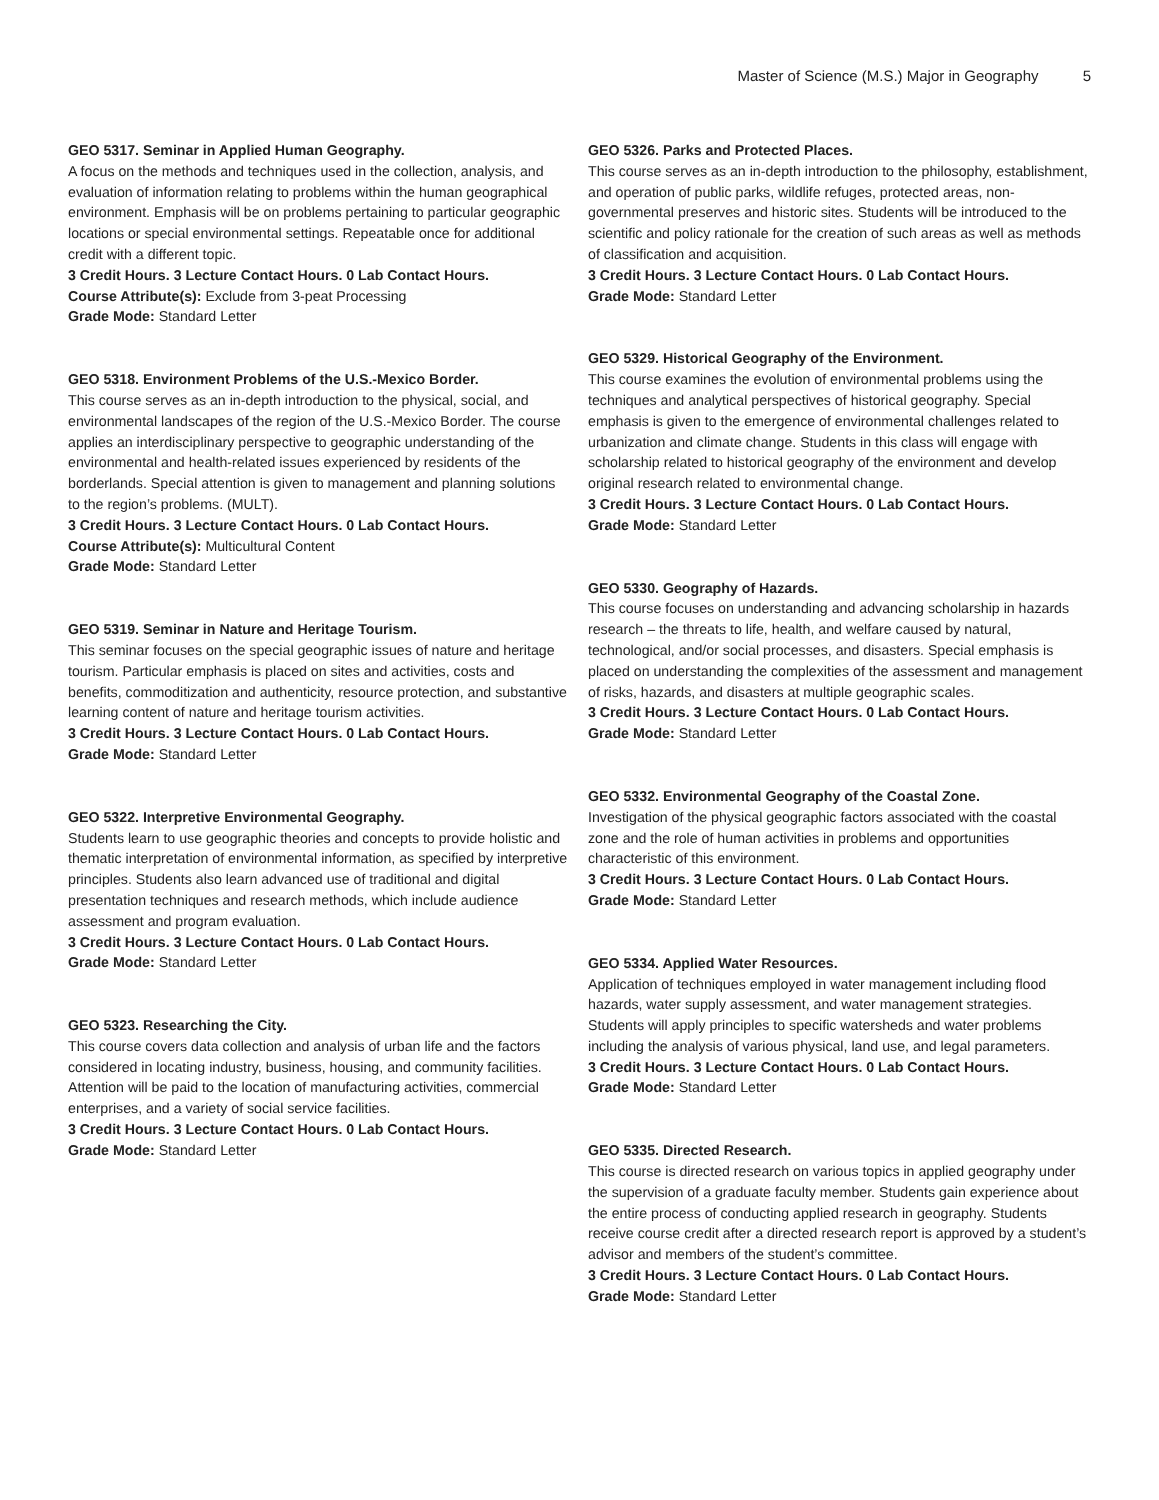Master of Science (M.S.) Major in Geography 5
GEO 5317. Seminar in Applied Human Geography.
A focus on the methods and techniques used in the collection, analysis, and evaluation of information relating to problems within the human geographical environment. Emphasis will be on problems pertaining to particular geographic locations or special environmental settings. Repeatable once for additional credit with a different topic.
3 Credit Hours. 3 Lecture Contact Hours. 0 Lab Contact Hours.
Course Attribute(s): Exclude from 3-peat Processing
Grade Mode: Standard Letter
GEO 5318. Environment Problems of the U.S.-Mexico Border.
This course serves as an in-depth introduction to the physical, social, and environmental landscapes of the region of the U.S.-Mexico Border. The course applies an interdisciplinary perspective to geographic understanding of the environmental and health-related issues experienced by residents of the borderlands. Special attention is given to management and planning solutions to the region’s problems. (MULT).
3 Credit Hours. 3 Lecture Contact Hours. 0 Lab Contact Hours.
Course Attribute(s): Multicultural Content
Grade Mode: Standard Letter
GEO 5319. Seminar in Nature and Heritage Tourism.
This seminar focuses on the special geographic issues of nature and heritage tourism. Particular emphasis is placed on sites and activities, costs and benefits, commoditization and authenticity, resource protection, and substantive learning content of nature and heritage tourism activities.
3 Credit Hours. 3 Lecture Contact Hours. 0 Lab Contact Hours.
Grade Mode: Standard Letter
GEO 5322. Interpretive Environmental Geography.
Students learn to use geographic theories and concepts to provide holistic and thematic interpretation of environmental information, as specified by interpretive principles. Students also learn advanced use of traditional and digital presentation techniques and research methods, which include audience assessment and program evaluation.
3 Credit Hours. 3 Lecture Contact Hours. 0 Lab Contact Hours.
Grade Mode: Standard Letter
GEO 5323. Researching the City.
This course covers data collection and analysis of urban life and the factors considered in locating industry, business, housing, and community facilities. Attention will be paid to the location of manufacturing activities, commercial enterprises, and a variety of social service facilities.
3 Credit Hours. 3 Lecture Contact Hours. 0 Lab Contact Hours.
Grade Mode: Standard Letter
GEO 5326. Parks and Protected Places.
This course serves as an in-depth introduction to the philosophy, establishment, and operation of public parks, wildlife refuges, protected areas, non-governmental preserves and historic sites. Students will be introduced to the scientific and policy rationale for the creation of such areas as well as methods of classification and acquisition.
3 Credit Hours. 3 Lecture Contact Hours. 0 Lab Contact Hours.
Grade Mode: Standard Letter
GEO 5329. Historical Geography of the Environment.
This course examines the evolution of environmental problems using the techniques and analytical perspectives of historical geography. Special emphasis is given to the emergence of environmental challenges related to urbanization and climate change. Students in this class will engage with scholarship related to historical geography of the environment and develop original research related to environmental change.
3 Credit Hours. 3 Lecture Contact Hours. 0 Lab Contact Hours.
Grade Mode: Standard Letter
GEO 5330. Geography of Hazards.
This course focuses on understanding and advancing scholarship in hazards research – the threats to life, health, and welfare caused by natural, technological, and/or social processes, and disasters. Special emphasis is placed on understanding the complexities of the assessment and management of risks, hazards, and disasters at multiple geographic scales.
3 Credit Hours. 3 Lecture Contact Hours. 0 Lab Contact Hours.
Grade Mode: Standard Letter
GEO 5332. Environmental Geography of the Coastal Zone.
Investigation of the physical geographic factors associated with the coastal zone and the role of human activities in problems and opportunities characteristic of this environment.
3 Credit Hours. 3 Lecture Contact Hours. 0 Lab Contact Hours.
Grade Mode: Standard Letter
GEO 5334. Applied Water Resources.
Application of techniques employed in water management including flood hazards, water supply assessment, and water management strategies. Students will apply principles to specific watersheds and water problems including the analysis of various physical, land use, and legal parameters.
3 Credit Hours. 3 Lecture Contact Hours. 0 Lab Contact Hours.
Grade Mode: Standard Letter
GEO 5335. Directed Research.
This course is directed research on various topics in applied geography under the supervision of a graduate faculty member. Students gain experience about the entire process of conducting applied research in geography. Students receive course credit after a directed research report is approved by a student’s advisor and members of the student’s committee.
3 Credit Hours. 3 Lecture Contact Hours. 0 Lab Contact Hours.
Grade Mode: Standard Letter